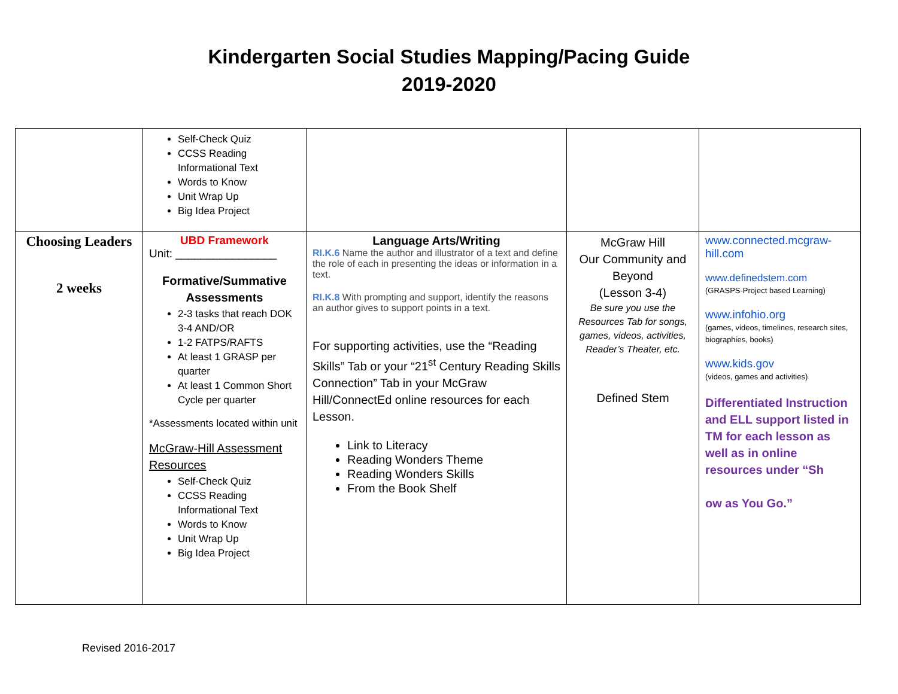Kindergarten Social Studies Mapping/Pacing Guide
2019-2020
| | Self-Check Quiz CCSS Reading Informational Text Words to Know Unit Wrap Up Big Idea Project | | | |
| Choosing Leaders 2 weeks | UBD Framework Unit: ________________ Formative/Summative Assessments 2-3 tasks that reach DOK 3-4 AND/OR 1-2 FATPS/RAFTS At least 1 GRASP per quarter At least 1 Common Short Cycle per quarter *Assessments located within unit McGraw-Hill Assessment Resources Self-Check Quiz CCSS Reading Informational Text Words to Know Unit Wrap Up Big Idea Project | Language Arts/Writing RI.K.6 Name the author and illustrator of a text and define the role of each in presenting the ideas or information in a text. RI.K.8 With prompting and support, identify the reasons an author gives to support points in a text. For supporting activities, use the “Reading Skills” Tab or your “21<sup>st</sup> Century Reading Skills Connection” Tab in your McGraw Hill/ConnectEd online resources for each Lesson. Link to Literacy Reading Wonders Theme Reading Wonders Skills From the Book Shelf | McGraw Hill Our Community and Beyond (Lesson 3-4) Be sure you use the Resources Tab for songs, games, videos, activities, Reader’s Theater, etc. Defined Stem | www.connected.mcgraw-hill.com www.definedstem.com (GRASPS-Project based Learning) www.infohio.org (games, videos, timelines, research sites, biographies, books) www.kids.gov (videos, games and activities) Differentiated Instruction and ELL support listed in TM for each lesson as well as in online resources under “Sh ow as You Go.” |
Revised 2016-2017